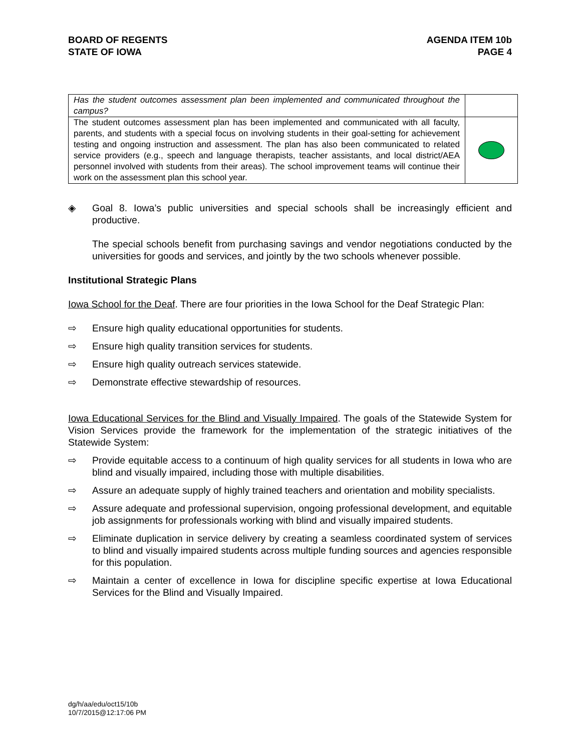BOARD OF REGENTS
STATE OF IOWA
AGENDA ITEM 10b
PAGE 4
| Has the student outcomes assessment plan been implemented and communicated throughout the campus? | |
| The student outcomes assessment plan has been implemented and communicated with all faculty, parents, and students with a special focus on involving students in their goal-setting for achievement testing and ongoing instruction and assessment. The plan has also been communicated to related service providers (e.g., speech and language therapists, teacher assistants, and local district/AEA personnel involved with students from their areas). The school improvement teams will continue their work on the assessment plan this school year. | |
◈ Goal 8. Iowa’s public universities and special schools shall be increasingly efficient and productive.
The special schools benefit from purchasing savings and vendor negotiations conducted by the universities for goods and services, and jointly by the two schools whenever possible.
Institutional Strategic Plans
Iowa School for the Deaf. There are four priorities in the Iowa School for the Deaf Strategic Plan:
⇨ Ensure high quality educational opportunities for students.
⇨ Ensure high quality transition services for students.
⇨ Ensure high quality outreach services statewide.
⇨ Demonstrate effective stewardship of resources.
Iowa Educational Services for the Blind and Visually Impaired. The goals of the Statewide System for Vision Services provide the framework for the implementation of the strategic initiatives of the Statewide System:
⇨ Provide equitable access to a continuum of high quality services for all students in Iowa who are blind and visually impaired, including those with multiple disabilities.
⇨ Assure an adequate supply of highly trained teachers and orientation and mobility specialists.
⇨ Assure adequate and professional supervision, ongoing professional development, and equitable job assignments for professionals working with blind and visually impaired students.
⇨ Eliminate duplication in service delivery by creating a seamless coordinated system of services to blind and visually impaired students across multiple funding sources and agencies responsible for this population.
⇨ Maintain a center of excellence in Iowa for discipline specific expertise at Iowa Educational Services for the Blind and Visually Impaired.
dg/h/aa/edu/oct15/10b
10/7/2015@12:17:06 PM